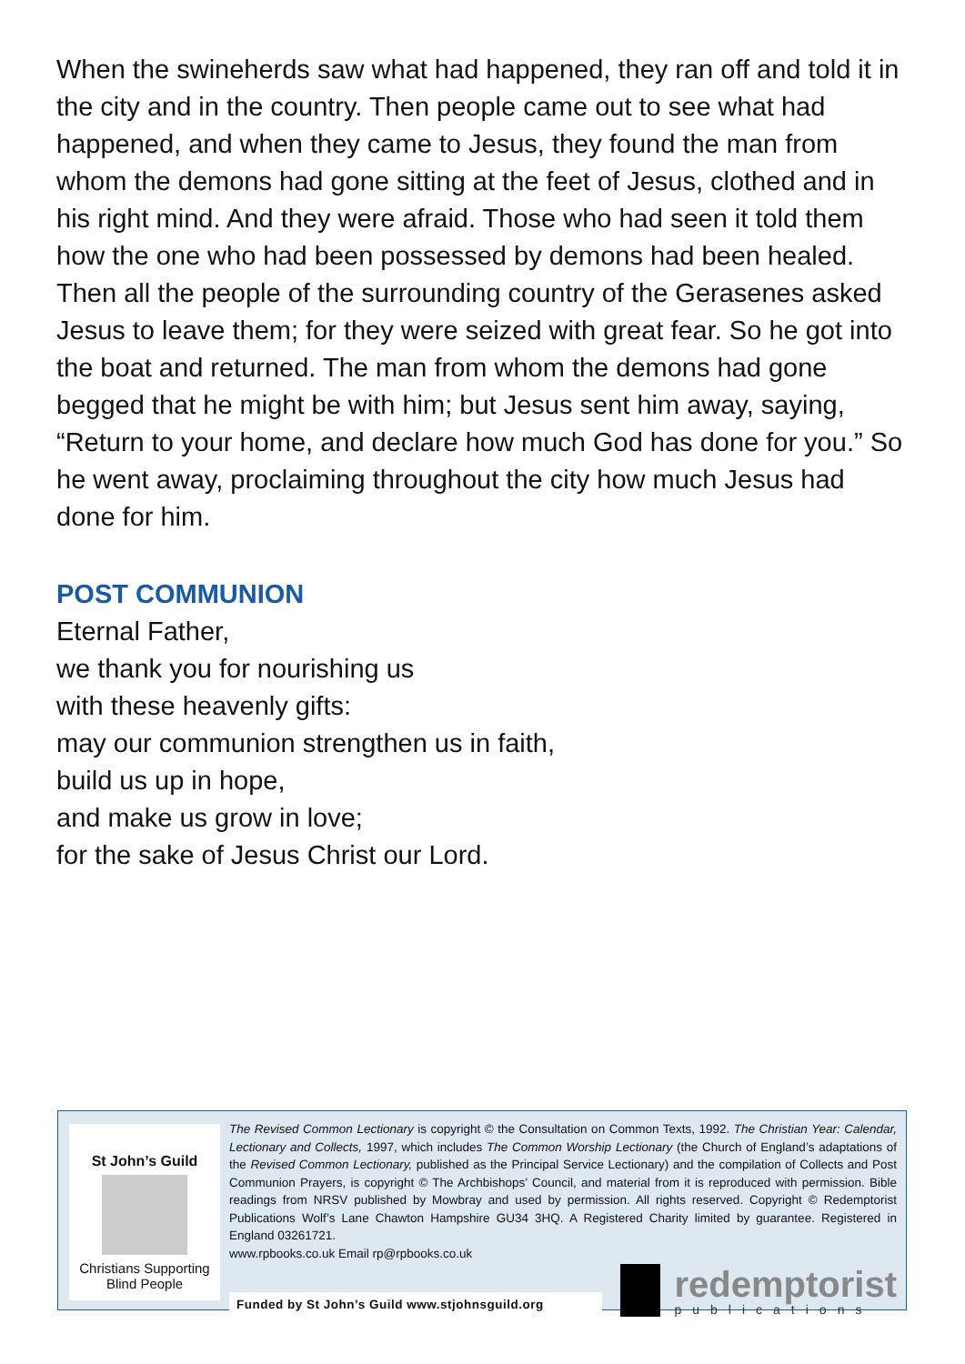When the swineherds saw what had happened, they ran off and told it in the city and in the country. Then people came out to see what had happened, and when they came to Jesus, they found the man from whom the demons had gone sitting at the feet of Jesus, clothed and in his right mind. And they were afraid. Those who had seen it told them how the one who had been possessed by demons had been healed. Then all the people of the surrounding country of the Gerasenes asked Jesus to leave them; for they were seized with great fear. So he got into the boat and returned. The man from whom the demons had gone begged that he might be with him; but Jesus sent him away, saying, “Return to your home, and declare how much God has done for you.” So he went away, proclaiming throughout the city how much Jesus had done for him.
POST COMMUNION
Eternal Father,
we thank you for nourishing us
with these heavenly gifts:
may our communion strengthen us in faith,
build us up in hope,
and make us grow in love;
for the sake of Jesus Christ our Lord.
St John’s Guild
Christians Supporting
Blind People
The Revised Common Lectionary is copyright © the Consultation on Common Texts, 1992. The Christian Year: Calendar, Lectionary and Collects, 1997, which includes The Common Worship Lectionary (the Church of England’s adaptations of the Revised Common Lectionary, published as the Principal Service Lectionary) and the compilation of Collects and Post Communion Prayers, is copyright © The Archbishops’ Council, and material from it is reproduced with permission. Bible readings from NRSV published by Mowbray and used by permission. All rights reserved. Copyright © Redemptorist Publications Wolf’s Lane Chawton Hampshire GU34 3HQ. A Registered Charity limited by guarantee. Registered in England 03261721.
www.rpbooks.co.uk Email rp@rpbooks.co.uk
Funded by St John’s Guild www.stjohnsguild.org
redemptorist
publications